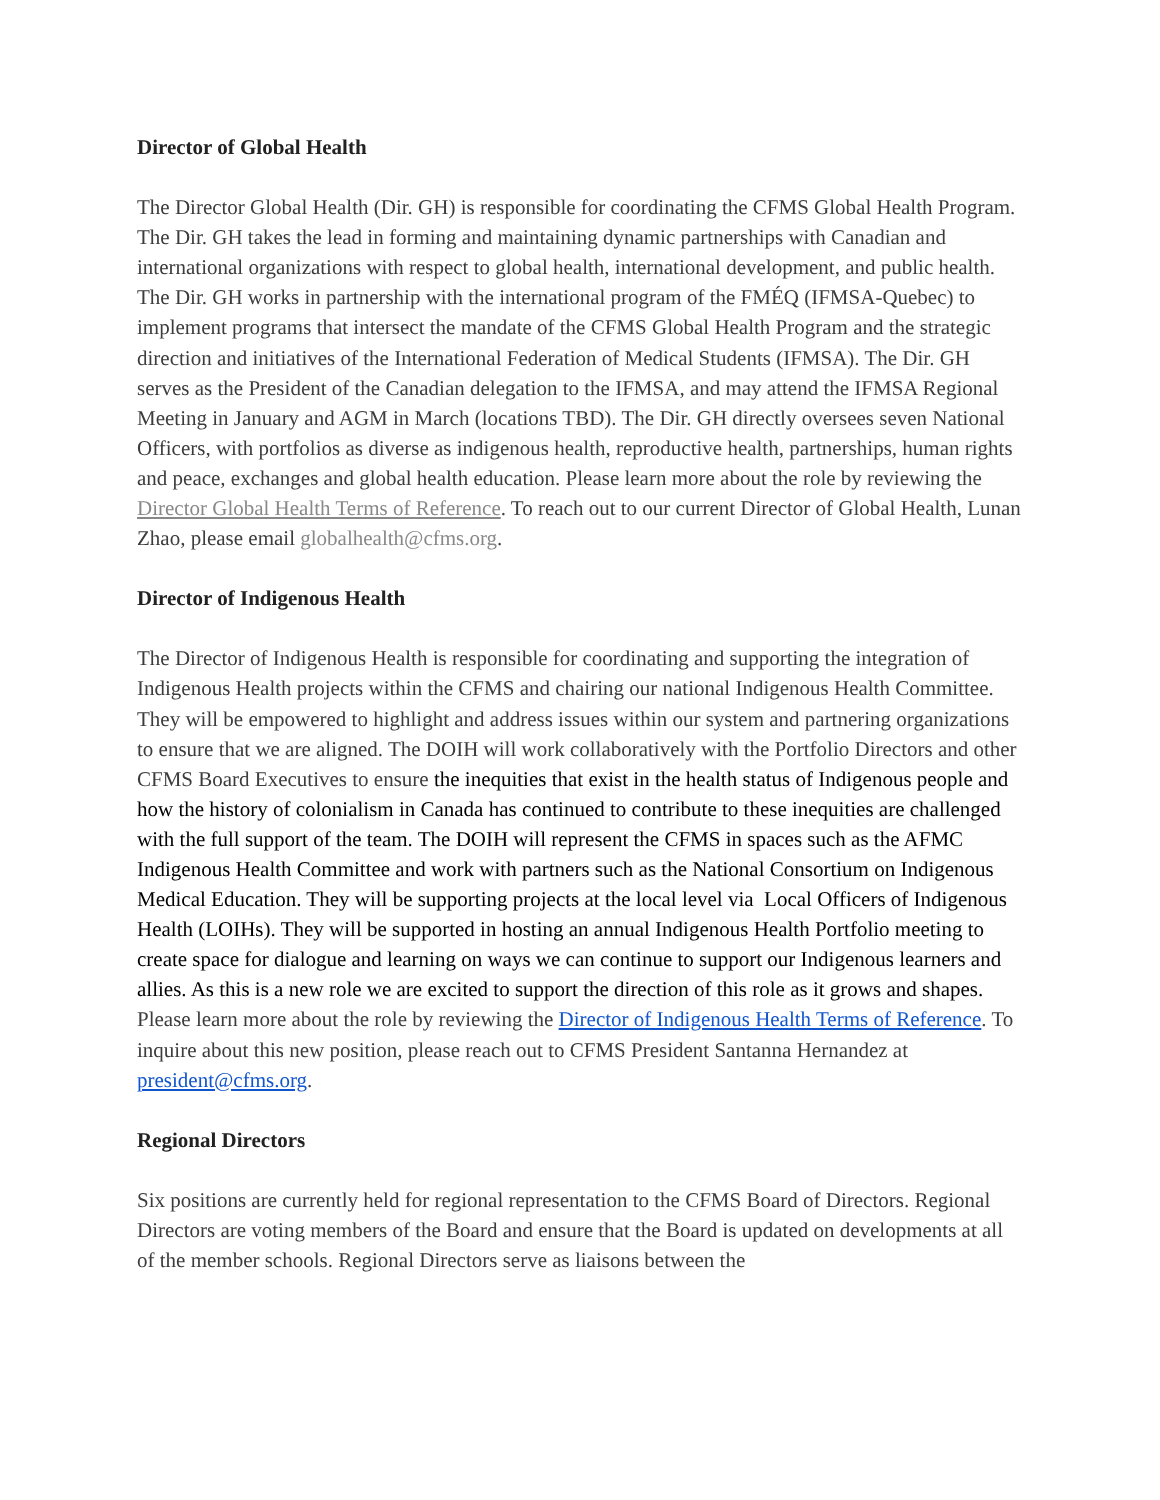Director of Global Health
The Director Global Health (Dir. GH) is responsible for coordinating the CFMS Global Health Program. The Dir. GH takes the lead in forming and maintaining dynamic partnerships with Canadian and international organizations with respect to global health, international development, and public health. The Dir. GH works in partnership with the international program of the FMÉQ (IFMSA-Quebec) to implement programs that intersect the mandate of the CFMS Global Health Program and the strategic direction and initiatives of the International Federation of Medical Students (IFMSA). The Dir. GH serves as the President of the Canadian delegation to the IFMSA, and may attend the IFMSA Regional Meeting in January and AGM in March (locations TBD). The Dir. GH directly oversees seven National Officers, with portfolios as diverse as indigenous health, reproductive health, partnerships, human rights and peace, exchanges and global health education. Please learn more about the role by reviewing the Director Global Health Terms of Reference. To reach out to our current Director of Global Health, Lunan Zhao, please email globalhealth@cfms.org.
Director of Indigenous Health
The Director of Indigenous Health is responsible for coordinating and supporting the integration of Indigenous Health projects within the CFMS and chairing our national Indigenous Health Committee. They will be empowered to highlight and address issues within our system and partnering organizations to ensure that we are aligned. The DOIH will work collaboratively with the Portfolio Directors and other CFMS Board Executives to ensure the inequities that exist in the health status of Indigenous people and how the history of colonialism in Canada has continued to contribute to these inequities are challenged with the full support of the team. The DOIH will represent the CFMS in spaces such as the AFMC Indigenous Health Committee and work with partners such as the National Consortium on Indigenous Medical Education. They will be supporting projects at the local level via Local Officers of Indigenous Health (LOIHs). They will be supported in hosting an annual Indigenous Health Portfolio meeting to create space for dialogue and learning on ways we can continue to support our Indigenous learners and allies. As this is a new role we are excited to support the direction of this role as it grows and shapes. Please learn more about the role by reviewing the Director of Indigenous Health Terms of Reference. To inquire about this new position, please reach out to CFMS President Santanna Hernandez at president@cfms.org.
Regional Directors
Six positions are currently held for regional representation to the CFMS Board of Directors. Regional Directors are voting members of the Board and ensure that the Board is updated on developments at all of the member schools. Regional Directors serve as liaisons between the